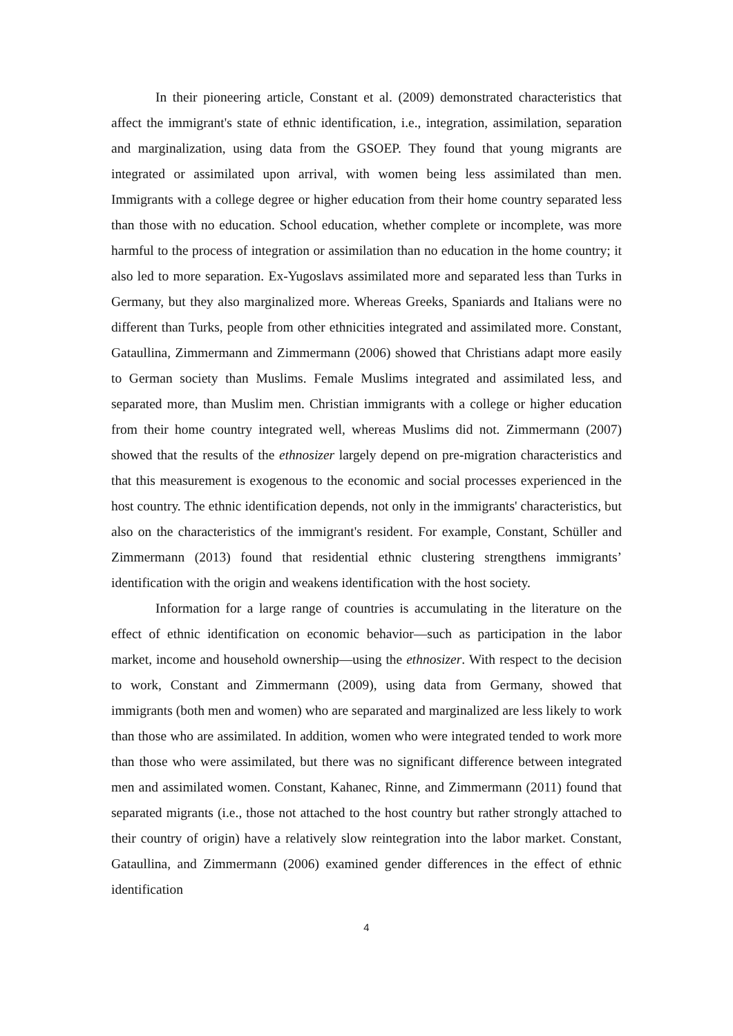In their pioneering article, Constant et al. (2009) demonstrated characteristics that affect the immigrant's state of ethnic identification, i.e., integration, assimilation, separation and marginalization, using data from the GSOEP. They found that young migrants are integrated or assimilated upon arrival, with women being less assimilated than men. Immigrants with a college degree or higher education from their home country separated less than those with no education. School education, whether complete or incomplete, was more harmful to the process of integration or assimilation than no education in the home country; it also led to more separation. Ex-Yugoslavs assimilated more and separated less than Turks in Germany, but they also marginalized more. Whereas Greeks, Spaniards and Italians were no different than Turks, people from other ethnicities integrated and assimilated more. Constant, Gataullina, Zimmermann and Zimmermann (2006) showed that Christians adapt more easily to German society than Muslims. Female Muslims integrated and assimilated less, and separated more, than Muslim men. Christian immigrants with a college or higher education from their home country integrated well, whereas Muslims did not. Zimmermann (2007) showed that the results of the ethnosizer largely depend on pre-migration characteristics and that this measurement is exogenous to the economic and social processes experienced in the host country. The ethnic identification depends, not only in the immigrants' characteristics, but also on the characteristics of the immigrant's resident. For example, Constant, Schüller and Zimmermann (2013) found that residential ethnic clustering strengthens immigrants’ identification with the origin and weakens identification with the host society.
Information for a large range of countries is accumulating in the literature on the effect of ethnic identification on economic behavior—such as participation in the labor market, income and household ownership—using the ethnosizer. With respect to the decision to work, Constant and Zimmermann (2009), using data from Germany, showed that immigrants (both men and women) who are separated and marginalized are less likely to work than those who are assimilated. In addition, women who were integrated tended to work more than those who were assimilated, but there was no significant difference between integrated men and assimilated women. Constant, Kahanec, Rinne, and Zimmermann (2011) found that separated migrants (i.e., those not attached to the host country but rather strongly attached to their country of origin) have a relatively slow reintegration into the labor market. Constant, Gataullina, and Zimmermann (2006) examined gender differences in the effect of ethnic identification
4